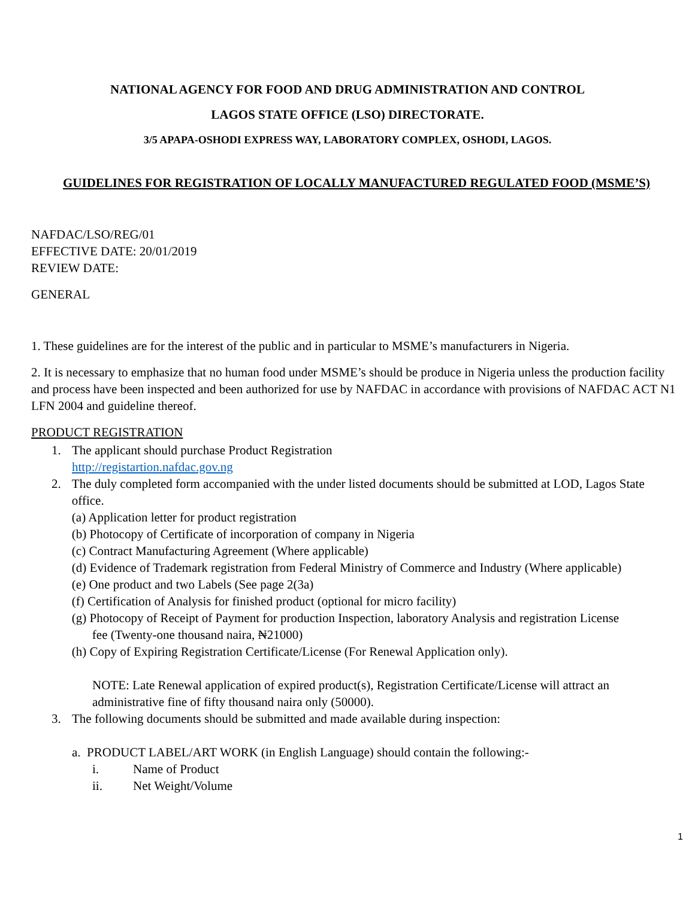NATIONAL AGENCY FOR FOOD AND DRUG ADMINISTRATION AND CONTROL
LAGOS STATE OFFICE (LSO) DIRECTORATE.
3/5 APAPA-OSHODI EXPRESS WAY, LABORATORY COMPLEX, OSHODI, LAGOS.
GUIDELINES FOR REGISTRATION OF LOCALLY MANUFACTURED REGULATED FOOD (MSME’S)
NAFDAC/LSO/REG/01
EFFECTIVE DATE: 20/01/2019
REVIEW DATE:
GENERAL
1. These guidelines are for the interest of the public and in particular to MSME’s manufacturers in Nigeria.
2. It is necessary to emphasize that no human food under MSME’s should be produce in Nigeria unless the production facility and process have been inspected and been authorized for use by NAFDAC in accordance with provisions of NAFDAC ACT N1 LFN 2004 and guideline thereof.
PRODUCT REGISTRATION
1. The applicant should purchase Product Registration
http://registartion.nafdac.gov.ng
2. The duly completed form accompanied with the under listed documents should be submitted at LOD, Lagos State office.
(a) Application letter for product registration
(b) Photocopy of Certificate of incorporation of company in Nigeria
(c) Contract Manufacturing Agreement (Where applicable)
(d) Evidence of Trademark registration from Federal Ministry of Commerce and Industry (Where applicable)
(e) One product and two Labels (See page 2(3a)
(f) Certification of Analysis for finished product (optional for micro facility)
(g) Photocopy of Receipt of Payment for production Inspection, laboratory Analysis and registration License
fee (Twenty-one thousand naira, ₦21000)
(h) Copy of Expiring Registration Certificate/License (For Renewal Application only).
NOTE: Late Renewal application of expired product(s), Registration Certificate/License will attract an administrative fine of fifty thousand naira only (50000).
3. The following documents should be submitted and made available during inspection:
a. PRODUCT LABEL/ART WORK (in English Language) should contain the following:-
i. Name of Product
ii. Net Weight/Volume
1